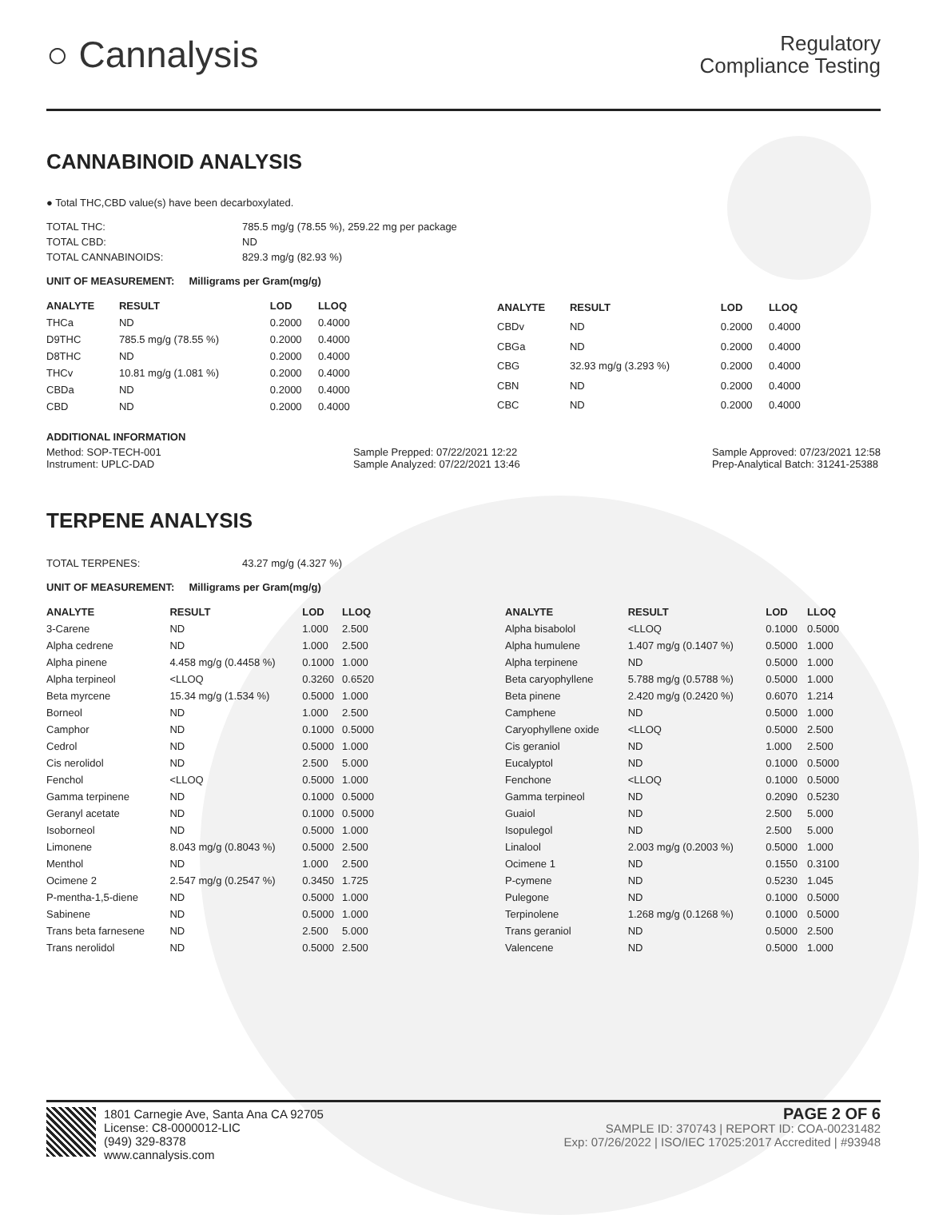○ Cannalysis
Regulatory
Compliance Testing
CANNABINOID ANALYSIS
● Total THC,CBD value(s) have been decarboxylated.
| TOTAL THC: | 785.5 mg/g (78.55 %), 259.22 mg per package |
| TOTAL CBD: | ND |
| TOTAL CANNABINOIDS: | 829.3 mg/g (82.93 %) |
UNIT OF MEASUREMENT: Milligrams per Gram(mg/g)
| ANALYTE | RESULT | LOD | LLOQ |
| --- | --- | --- | --- |
| THCa | ND | 0.2000 | 0.4000 |
| D9THC | 785.5 mg/g (78.55 %) | 0.2000 | 0.4000 |
| D8THC | ND | 0.2000 | 0.4000 |
| THCv | 10.81 mg/g (1.081 %) | 0.2000 | 0.4000 |
| CBDa | ND | 0.2000 | 0.4000 |
| CBD | ND | 0.2000 | 0.4000 |
| ANALYTE | RESULT | LOD | LLOQ |
| --- | --- | --- | --- |
| CBDv | ND | 0.2000 | 0.4000 |
| CBGa | ND | 0.2000 | 0.4000 |
| CBG | 32.93 mg/g (3.293 %) | 0.2000 | 0.4000 |
| CBN | ND | 0.2000 | 0.4000 |
| CBC | ND | 0.2000 | 0.4000 |
ADDITIONAL INFORMATION
Method: SOP-TECH-001
Instrument: UPLC-DAD
Sample Prepped: 07/22/2021 12:22
Sample Analyzed: 07/22/2021 13:46
Sample Approved: 07/23/2021 12:58
Prep-Analytical Batch: 31241-25388
TERPENE ANALYSIS
| TOTAL TERPENES: | 43.27 mg/g (4.327 %) |
UNIT OF MEASUREMENT: Milligrams per Gram(mg/g)
| ANALYTE | RESULT | LOD | LLOQ |
| --- | --- | --- | --- |
| 3-Carene | ND | 1.000 | 2.500 |
| Alpha cedrene | ND | 1.000 | 2.500 |
| Alpha pinene | 4.458 mg/g (0.4458 %) | 0.1000 | 1.000 |
| Alpha terpineol | <LLOQ | 0.3260 | 0.6520 |
| Beta myrcene | 15.34 mg/g (1.534 %) | 0.5000 | 1.000 |
| Borneol | ND | 1.000 | 2.500 |
| Camphor | ND | 0.1000 | 0.5000 |
| Cedrol | ND | 0.5000 | 1.000 |
| Cis nerolidol | ND | 2.500 | 5.000 |
| Fenchol | <LLOQ | 0.5000 | 1.000 |
| Gamma terpinene | ND | 0.1000 | 0.5000 |
| Geranyl acetate | ND | 0.1000 | 0.5000 |
| Isoborneol | ND | 0.5000 | 1.000 |
| Limonene | 8.043 mg/g (0.8043 %) | 0.5000 | 2.500 |
| Menthol | ND | 1.000 | 2.500 |
| Ocimene 2 | 2.547 mg/g (0.2547 %) | 0.3450 | 1.725 |
| P-mentha-1,5-diene | ND | 0.5000 | 1.000 |
| Sabinene | ND | 0.5000 | 1.000 |
| Trans beta farnesene | ND | 2.500 | 5.000 |
| Trans nerolidol | ND | 0.5000 | 2.500 |
| ANALYTE | RESULT | LOD | LLOQ |
| --- | --- | --- | --- |
| Alpha bisabolol | <LLOQ | 0.1000 | 0.5000 |
| Alpha humulene | 1.407 mg/g (0.1407 %) | 0.5000 | 1.000 |
| Alpha terpinene | ND | 0.5000 | 1.000 |
| Beta caryophyllene | 5.788 mg/g (0.5788 %) | 0.5000 | 1.000 |
| Beta pinene | 2.420 mg/g (0.2420 %) | 0.6070 | 1.214 |
| Camphene | ND | 0.5000 | 1.000 |
| Caryophyllene oxide | <LLOQ | 0.5000 | 2.500 |
| Cis geraniol | ND | 1.000 | 2.500 |
| Eucalyptol | ND | 0.1000 | 0.5000 |
| Fenchone | <LLOQ | 0.1000 | 0.5000 |
| Gamma terpineol | ND | 0.2090 | 0.5230 |
| Guaiol | ND | 2.500 | 5.000 |
| Isopulegol | ND | 2.500 | 5.000 |
| Linalool | 2.003 mg/g (0.2003 %) | 0.5000 | 1.000 |
| Ocimene 1 | ND | 0.1550 | 0.3100 |
| P-cymene | ND | 0.5230 | 1.045 |
| Pulegone | ND | 0.1000 | 0.5000 |
| Terpinolene | 1.268 mg/g (0.1268 %) | 0.1000 | 0.5000 |
| Trans geraniol | ND | 0.5000 | 2.500 |
| Valencene | ND | 0.5000 | 1.000 |
1801 Carnegie Ave, Santa Ana CA 92705
License: C8-0000012-LIC
(949) 329-8378
www.cannalysis.com
PAGE 2 OF 6
SAMPLE ID: 370743 | REPORT ID: COA-00231482
Exp: 07/26/2022 | ISO/IEC 17025:2017 Accredited | #93948